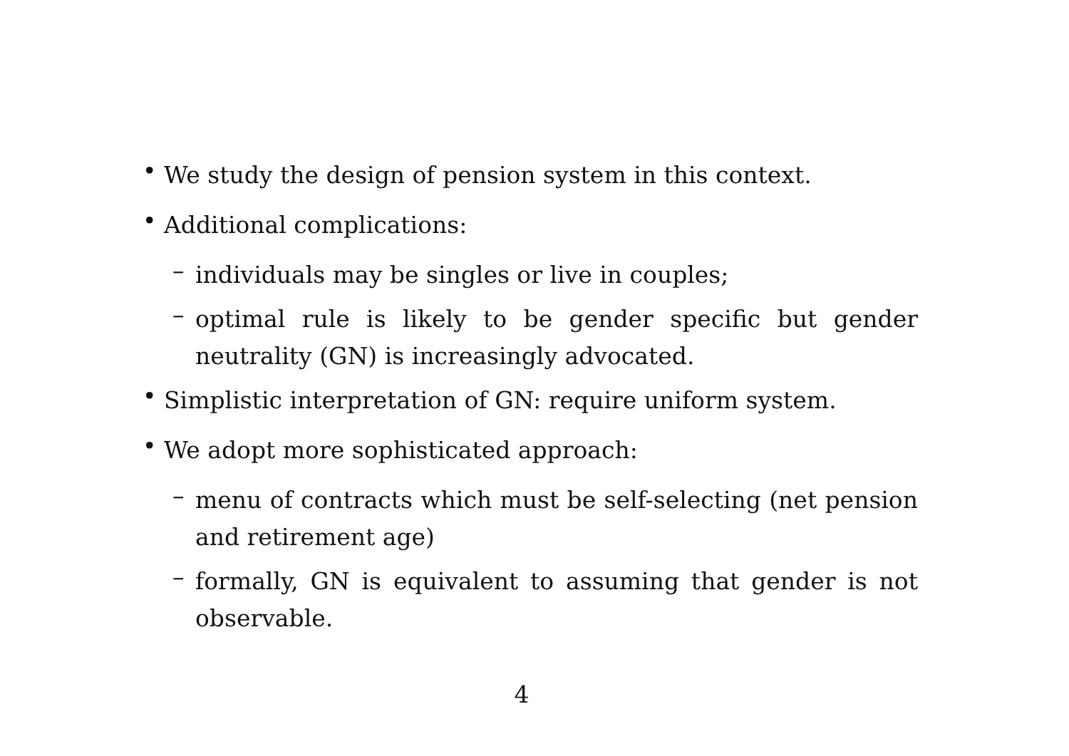•
We study the design of pension system in this context.
•
Additional complications:
–
individuals may be singles or live in couples;
–
optimal rule is likely to be gender specific but gender neutrality (GN) is increasingly advocated.
•
Simplistic interpretation of GN: require uniform system.
•
We adopt more sophisticated approach:
–
menu of contracts which must be self-selecting (net pension and retirement age)
–
formally, GN is equivalent to assuming that gender is not observable.
4